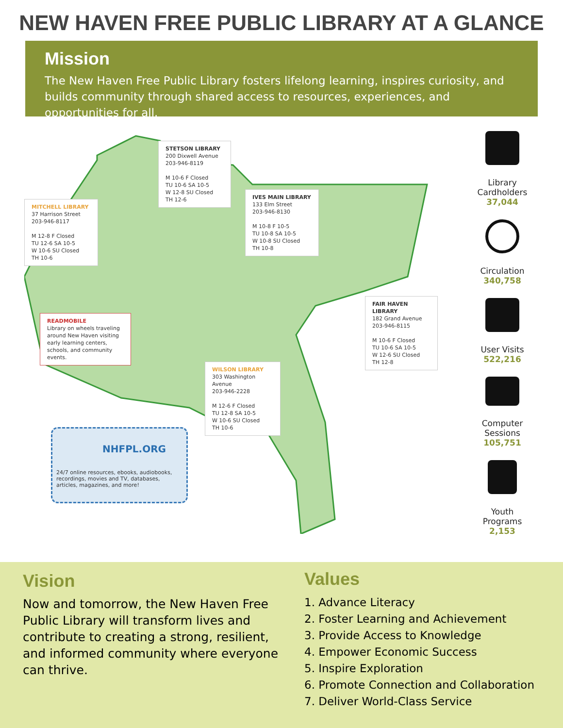NEW HAVEN FREE PUBLIC LIBRARY AT A GLANCE
Mission
The New Haven Free Public Library fosters lifelong learning, inspires curiosity, and builds community through shared access to resources, experiences, and opportunities for all.
STETSON LIBRARY
200 Dixwell Avenue
203-946-8119
M 10-6 F Closed
TU 10-6 SA 10-5
W 12-8 SU Closed
TH 12-6
MITCHELL LIBRARY
37 Harrison Street
203-946-8117
M 12-8 F Closed
TU 12-6 SA 10-5
W 10-6 SU Closed
TH 10-6
IVES MAIN LIBRARY
133 Elm Street
203-946-8130
M 10-8 F 10-5
TU 10-8 SA 10-5
W 10-8 SU Closed
TH 10-8
FAIR HAVEN LIBRARY
182 Grand Avenue
203-946-8115
M 10-6 F Closed
TU 10-6 SA 10-5
W 12-6 SU Closed
TH 12-8
READMOBILE
Library on wheels traveling around New Haven visiting early learning centers, schools, and community events.
WILSON LIBRARY
303 Washington Avenue
203-946-2228
M 12-6 F Closed
TU 12-8 SA 10-5
W 10-6 SU Closed
TH 10-6
NHFPL.ORG
24/7 online resources, ebooks, audiobooks, recordings, movies and TV, databases, articles, magazines, and more!
Library Cardholders
37,044
Circulation
340,758
User Visits
522,216
Computer Sessions
105,751
Youth Programs
2,153
Vision
Now and tomorrow, the New Haven Free Public Library will transform lives and contribute to creating a strong, resilient, and informed community where everyone can thrive.
Values
1. Advance Literacy
2. Foster Learning and Achievement
3. Provide Access to Knowledge
4. Empower Economic Success
5. Inspire Exploration
6. Promote Connection and Collaboration
7. Deliver World-Class Service